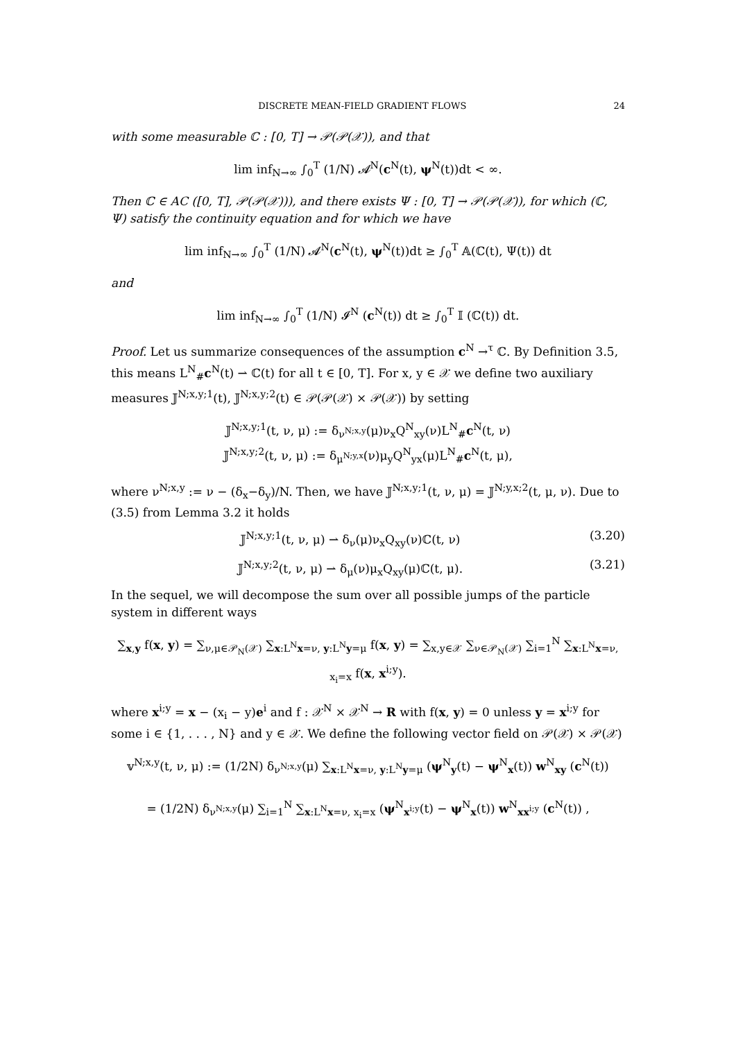DISCRETE MEAN-FIELD GRADIENT FLOWS 24
with some measurable ℂ : [0, T] → 𝒫(𝒫(𝒳)), and that
lim inf<sub>N→∞</sub> ∫<sub>0</sub><sup>T</sup> (1/N) 𝓐<sup>N</sup>(c<sup>N</sup>(t), ψ<sup>N</sup>(t))dt < ∞.
Then ℂ ∈ AC ([0, T], 𝒫(𝒫(𝒳))), and there exists Ψ : [0, T] → 𝒫(𝒫(𝒳)), for which (ℂ, Ψ) satisfy the continuity equation and for which we have
lim inf<sub>N→∞</sub> ∫<sub>0</sub><sup>T</sup> (1/N) 𝓐<sup>N</sup>(c<sup>N</sup>(t), ψ<sup>N</sup>(t))dt ≥ ∫<sub>0</sub><sup>T</sup> 𝔸(ℂ(t), Ψ(t)) dt
and
lim inf<sub>N→∞</sub> ∫<sub>0</sub><sup>T</sup> (1/N) 𝓘<sup>N</sup> (c<sup>N</sup>(t)) dt ≥ ∫<sub>0</sub><sup>T</sup> 𝕀 (ℂ(t)) dt.
Proof. Let us summarize consequences of the assumption c<sup>N</sup> →<sup>τ</sup> ℂ. By Definition 3.5, this means L<sup>N</sup><sub>#</sub>c<sup>N</sup>(t) ⇀ ℂ(t) for all t ∈ [0, T]. For x, y ∈ 𝒳 we define two auxiliary measures 𝕁<sup>N;x,y;1</sup>(t), 𝕁<sup>N;x,y;2</sup>(t) ∈ 𝒫(𝒫(𝒳) × 𝒫(𝒳)) by setting
𝕁<sup>N;x,y;1</sup>(t, ν, μ) := δ<sub>ν<sup>N;x,y</sup></sub>(μ)ν<sub>x</sub>Q<sup>N</sup><sub>xy</sub>(ν)L<sup>N</sup><sub>#</sub>c<sup>N</sup>(t, ν)
𝕁<sup>N;x,y;2</sup>(t, ν, μ) := δ<sub>μ<sup>N;y,x</sup></sub>(ν)μ<sub>y</sub>Q<sup>N</sup><sub>yx</sub>(μ)L<sup>N</sup><sub>#</sub>c<sup>N</sup>(t, μ),
where ν<sup>N;x,y</sup> := ν − (δ<sub>x</sub>−δ<sub>y</sub>)/N. Then, we have 𝕁<sup>N;x,y;1</sup>(t, ν, μ) = 𝕁<sup>N;y,x;2</sup>(t, μ, ν). Due to (3.5) from Lemma 3.2 it holds
𝕁<sup>N;x,y;1</sup>(t, ν, μ) ⇀ δ<sub>ν</sub>(μ)ν<sub>x</sub>Q<sub>xy</sub>(ν)ℂ(t, ν) (3.20)
𝕁<sup>N;x,y;2</sup>(t, ν, μ) ⇀ δ<sub>μ</sub>(ν)μ<sub>x</sub>Q<sub>xy</sub>(μ)ℂ(t, μ). (3.21)
In the sequel, we will decompose the sum over all possible jumps of the particle system in different ways
∑<sub>x,y</sub> f(x, y) = ∑<sub>ν,μ∈𝒫<sub>N</sub>(𝒳)</sub> ∑<sub>x:L<sup>N</sup>x=ν, y:L<sup>N</sup>y=μ</sub> f(x, y) = ∑<sub>x,y∈𝒳</sub> ∑<sub>ν∈𝒫<sub>N</sub>(𝒳)</sub> ∑<sub>i=1</sub><sup>N</sup> ∑<sub>x:L<sup>N</sup>x=ν, x<sub>i</sub>=x</sub> f(x, x<sup>i;y</sup>).
where x<sup>i;y</sup> = x − (x<sub>i</sub> − y)e<sup>i</sup> and f : 𝒳<sup>N</sup> × 𝒳<sup>N</sup> → R with f(x, y) = 0 unless y = x<sup>i;y</sup> for some i ∈ {1, . . . , N} and y ∈ 𝒳. We define the following vector field on 𝒫(𝒳) × 𝒫(𝒳)
𝕧<sup>N;x,y</sup>(t, ν, μ) := (1/2N) δ<sub>ν<sup>N;x,y</sup></sub>(μ) ∑<sub>x:L<sup>N</sup>x=ν, y:L<sup>N</sup>y=μ</sub> (ψ<sup>N</sup><sub>y</sub>(t) − ψ<sup>N</sup><sub>x</sub>(t)) w<sup>N</sup><sub>xy</sub> (c<sup>N</sup>(t))
= (1/2N) δ<sub>ν<sup>N;x,y</sup></sub>(μ) ∑<sub>i=1</sub><sup>N</sup> ∑<sub>x:L<sup>N</sup>x=ν, x<sub>i</sub>=x</sub> (ψ<sup>N</sup><sub>x<sup>i;y</sup></sub>(t) − ψ<sup>N</sup><sub>x</sub>(t)) w<sup>N</sup><sub>xx<sup>i;y</sup></sub> (c<sup>N</sup>(t)) ,